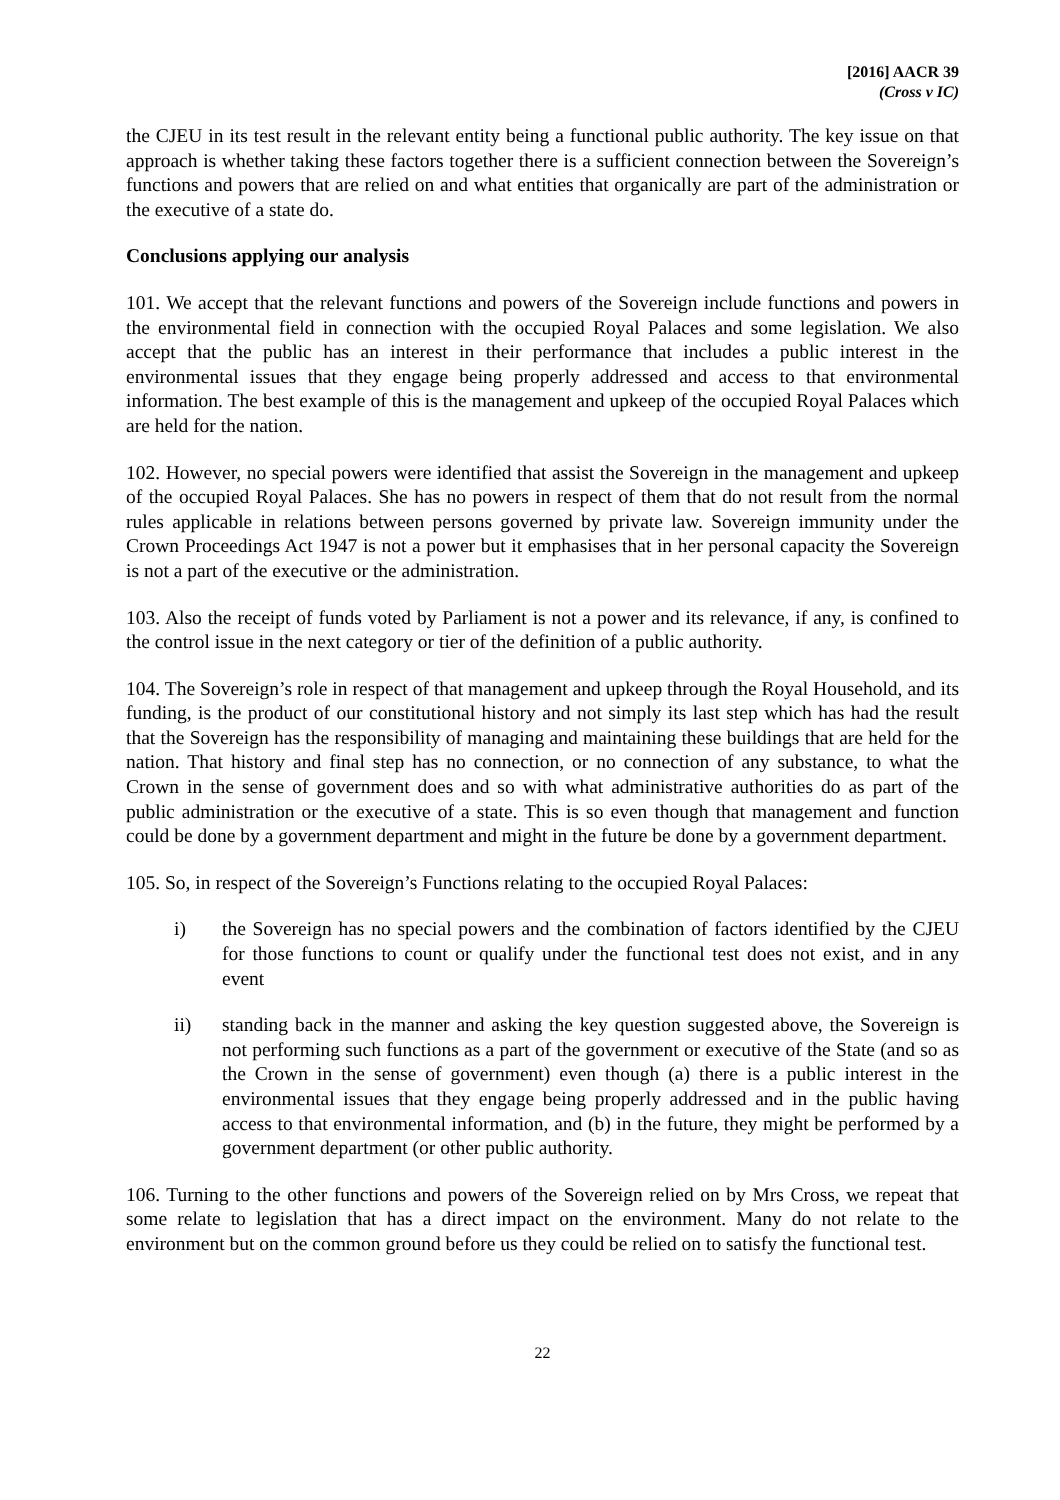[2016] AACR 39
(Cross v IC)
the CJEU in its test result in the relevant entity being a functional public authority. The key issue on that approach is whether taking these factors together there is a sufficient connection between the Sovereign’s functions and powers that are relied on and what entities that organically are part of the administration or the executive of a state do.
Conclusions applying our analysis
101. We accept that the relevant functions and powers of the Sovereign include functions and powers in the environmental field in connection with the occupied Royal Palaces and some legislation. We also accept that the public has an interest in their performance that includes a public interest in the environmental issues that they engage being properly addressed and access to that environmental information. The best example of this is the management and upkeep of the occupied Royal Palaces which are held for the nation.
102. However, no special powers were identified that assist the Sovereign in the management and upkeep of the occupied Royal Palaces. She has no powers in respect of them that do not result from the normal rules applicable in relations between persons governed by private law. Sovereign immunity under the Crown Proceedings Act 1947 is not a power but it emphasises that in her personal capacity the Sovereign is not a part of the executive or the administration.
103. Also the receipt of funds voted by Parliament is not a power and its relevance, if any, is confined to the control issue in the next category or tier of the definition of a public authority.
104. The Sovereign’s role in respect of that management and upkeep through the Royal Household, and its funding, is the product of our constitutional history and not simply its last step which has had the result that the Sovereign has the responsibility of managing and maintaining these buildings that are held for the nation. That history and final step has no connection, or no connection of any substance, to what the Crown in the sense of government does and so with what administrative authorities do as part of the public administration or the executive of a state. This is so even though that management and function could be done by a government department and might in the future be done by a government department.
105. So, in respect of the Sovereign’s Functions relating to the occupied Royal Palaces:
i) the Sovereign has no special powers and the combination of factors identified by the CJEU for those functions to count or qualify under the functional test does not exist, and in any event
ii) standing back in the manner and asking the key question suggested above, the Sovereign is not performing such functions as a part of the government or executive of the State (and so as the Crown in the sense of government) even though (a) there is a public interest in the environmental issues that they engage being properly addressed and in the public having access to that environmental information, and (b) in the future, they might be performed by a government department (or other public authority.
106. Turning to the other functions and powers of the Sovereign relied on by Mrs Cross, we repeat that some relate to legislation that has a direct impact on the environment. Many do not relate to the environment but on the common ground before us they could be relied on to satisfy the functional test.
22